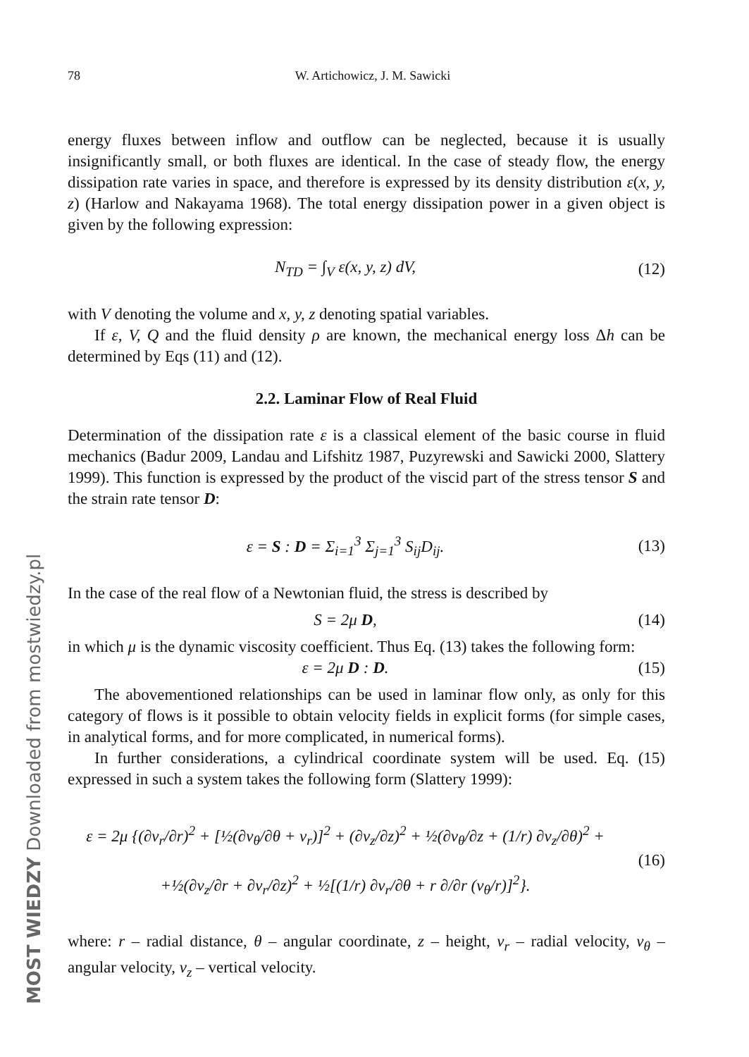MOST WIEDZY Downloaded from mostwiedzy.pl
78 W. Artichowicz, J. M. Sawicki
energy fluxes between inflow and outflow can be neglected, because it is usually insignificantly small, or both fluxes are identical. In the case of steady flow, the energy dissipation rate varies in space, and therefore is expressed by its density distribution ε(x, y, z) (Harlow and Nakayama 1968). The total energy dissipation power in a given object is given by the following expression:
N<sub>TD</sub> = ∫<sub>V</sub> ε(x, y, z) dV, (12)
with V denoting the volume and x, y, z denoting spatial variables.
If ε, V, Q and the fluid density ρ are known, the mechanical energy loss Δh can be determined by Eqs (11) and (12).
2.2. Laminar Flow of Real Fluid
Determination of the dissipation rate ε is a classical element of the basic course in fluid mechanics (Badur 2009, Landau and Lifshitz 1987, Puzyrewski and Sawicki 2000, Slattery 1999). This function is expressed by the product of the viscid part of the stress tensor S and the strain rate tensor D:
ε = S : D = Σ<sub>i=1</sub><sup>3</sup> Σ<sub>j=1</sub><sup>3</sup> S<sub>ij</sub>D<sub>ij</sub>.
(13)
In the case of the real flow of a Newtonian fluid, the stress is described by
S = 2μ D, (14)
in which μ is the dynamic viscosity coefficient. Thus Eq. (13) takes the following form:
ε = 2μ D : D. (15)
The abovementioned relationships can be used in laminar flow only, as only for this category of flows is it possible to obtain velocity fields in explicit forms (for simple cases, in analytical forms, and for more complicated, in numerical forms).
In further considerations, a cylindrical coordinate system will be used. Eq. (15) expressed in such a system takes the following form (Slattery 1999):
ε = 2μ {(∂v<sub>r</sub>/∂r)<sup>2</sup> + [½(∂v<sub>θ</sub>/∂θ + v<sub>r</sub>)]<sup>2</sup> + (∂v<sub>z</sub>/∂z)<sup>2</sup> + ½(∂v<sub>θ</sub>/∂z + (1/r) ∂v<sub>z</sub>/∂θ)<sup>2</sup> +
+½(∂v<sub>z</sub>/∂r + ∂v<sub>r</sub>/∂z)<sup>2</sup> + ½[(1/r) ∂v<sub>r</sub>/∂θ + r ∂/∂r (v<sub>θ</sub>/r)]<sup>2</sup>}.
(16)
where: r – radial distance, θ – angular coordinate, z – height, v<sub>r</sub> – radial velocity, v<sub>θ</sub> – angular velocity, v<sub>z</sub> – vertical velocity.